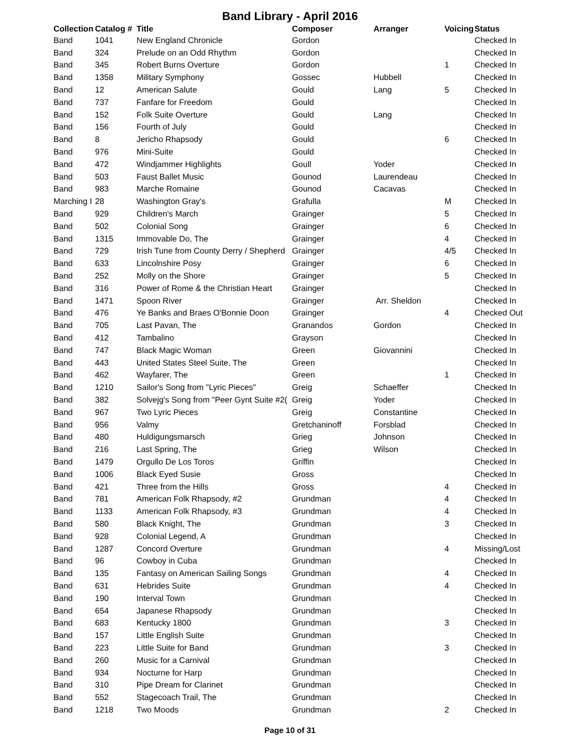Band Library - April 2016
| Collection | Catalog # | Title | Composer | Arranger | Voicing | Status |
| --- | --- | --- | --- | --- | --- | --- |
| Band | 1041 | New England Chronicle | Gordon | | | Checked In |
| Band | 324 | Prelude on an Odd Rhythm | Gordon | | | Checked In |
| Band | 345 | Robert Burns Overture | Gordon | | 1 | Checked In |
| Band | 1358 | Military Symphony | Gossec | Hubbell | | Checked In |
| Band | 12 | American Salute | Gould | Lang | 5 | Checked In |
| Band | 737 | Fanfare for Freedom | Gould | | | Checked In |
| Band | 152 | Folk Suite Overture | Gould | Lang | | Checked In |
| Band | 156 | Fourth of July | Gould | | | Checked In |
| Band | 8 | Jericho Rhapsody | Gould | | 6 | Checked In |
| Band | 976 | Mini-Suite | Gould | | | Checked In |
| Band | 472 | Windjammer Highlights | Goull | Yoder | | Checked In |
| Band | 503 | Faust Ballet Music | Gounod | Laurendeau | | Checked In |
| Band | 983 | Marche Romaine | Gounod | Cacavas | | Checked In |
| Marching I | 28 | Washington Gray's | Grafulla | | M | Checked In |
| Band | 929 | Children's March | Grainger | | 5 | Checked In |
| Band | 502 | Colonial Song | Grainger | | 6 | Checked In |
| Band | 1315 | Immovable Do, The | Grainger | | 4 | Checked In |
| Band | 729 | Irish Tune from County Derry / Shepherd | Grainger | | 4/5 | Checked In |
| Band | 633 | Lincolnshire Posy | Grainger | | 6 | Checked In |
| Band | 252 | Molly on the Shore | Grainger | | 5 | Checked In |
| Band | 316 | Power of Rome & the Christian Heart | Grainger | | | Checked In |
| Band | 1471 | Spoon River | Grainger | Arr. Sheldon | | Checked In |
| Band | 476 | Ye Banks and Braes O'Bonnie Doon | Grainger | | 4 | Checked Out |
| Band | 705 | Last Pavan, The | Granandos | Gordon | | Checked In |
| Band | 412 | Tambalino | Grayson | | | Checked In |
| Band | 747 | Black Magic Woman | Green | Giovannini | | Checked In |
| Band | 443 | United States Steel Suite, The | Green | | | Checked In |
| Band | 462 | Wayfarer, The | Green | | 1 | Checked In |
| Band | 1210 | Sailor's Song from "Lyric Pieces" | Greig | Schaeffer | | Checked In |
| Band | 382 | Solvejg's Song from "Peer Gynt Suite #2( | Greig | Yoder | | Checked In |
| Band | 967 | Two Lyric Pieces | Greig | Constantine | | Checked In |
| Band | 956 | Valmy | Gretchaninoff | Forsblad | | Checked In |
| Band | 480 | Huldigungsmarsch | Grieg | Johnson | | Checked In |
| Band | 216 | Last Spring, The | Grieg | Wilson | | Checked In |
| Band | 1479 | Orgullo De Los Toros | Griffin | | | Checked In |
| Band | 1006 | Black Eyed Susie | Gross | | | Checked In |
| Band | 421 | Three from the Hills | Gross | | 4 | Checked In |
| Band | 781 | American Folk Rhapsody, #2 | Grundman | | 4 | Checked In |
| Band | 1133 | American Folk Rhapsody, #3 | Grundman | | 4 | Checked In |
| Band | 580 | Black Knight, The | Grundman | | 3 | Checked In |
| Band | 928 | Colonial Legend, A | Grundman | | | Checked In |
| Band | 1287 | Concord Overture | Grundman | | 4 | Missing/Lost |
| Band | 96 | Cowboy in Cuba | Grundman | | | Checked In |
| Band | 135 | Fantasy on American Sailing Songs | Grundman | | 4 | Checked In |
| Band | 631 | Hebrides Suite | Grundman | | 4 | Checked In |
| Band | 190 | Interval Town | Grundman | | | Checked In |
| Band | 654 | Japanese Rhapsody | Grundman | | | Checked In |
| Band | 683 | Kentucky 1800 | Grundman | | 3 | Checked In |
| Band | 157 | Little English Suite | Grundman | | | Checked In |
| Band | 223 | Little Suite for Band | Grundman | | 3 | Checked In |
| Band | 260 | Music for a Carnival | Grundman | | | Checked In |
| Band | 934 | Nocturne for Harp | Grundman | | | Checked In |
| Band | 310 | Pipe Dream for Clarinet | Grundman | | | Checked In |
| Band | 552 | Stagecoach Trail, The | Grundman | | | Checked In |
| Band | 1218 | Two Moods | Grundman | | 2 | Checked In |
Page 10 of 31